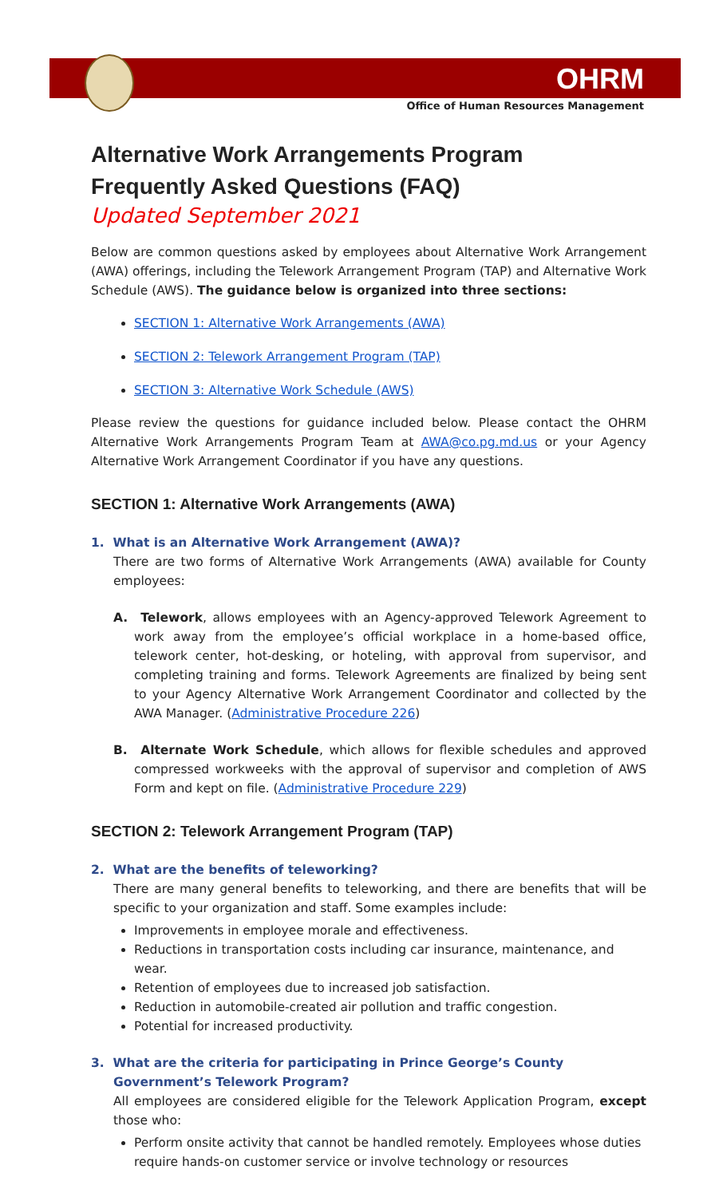OHRM
Office of Human Resources Management
Alternative Work Arrangements Program
Frequently Asked Questions (FAQ)
Updated September 2021
Below are common questions asked by employees about Alternative Work Arrangement (AWA) offerings, including the Telework Arrangement Program (TAP) and Alternative Work Schedule (AWS). The guidance below is organized into three sections:
SECTION 1: Alternative Work Arrangements (AWA)
SECTION 2: Telework Arrangement Program (TAP)
SECTION 3: Alternative Work Schedule (AWS)
Please review the questions for guidance included below. Please contact the OHRM Alternative Work Arrangements Program Team at AWA@co.pg.md.us or your Agency Alternative Work Arrangement Coordinator if you have any questions.
SECTION 1: Alternative Work Arrangements (AWA)
1. What is an Alternative Work Arrangement (AWA)?
There are two forms of Alternative Work Arrangements (AWA) available for County employees:
A. Telework, allows employees with an Agency-approved Telework Agreement to work away from the employee’s official workplace in a home-based office, telework center, hot-desking, or hoteling, with approval from supervisor, and completing training and forms. Telework Agreements are finalized by being sent to your Agency Alternative Work Arrangement Coordinator and collected by the AWA Manager. (Administrative Procedure 226)
B. Alternate Work Schedule, which allows for flexible schedules and approved compressed workweeks with the approval of supervisor and completion of AWS Form and kept on file. (Administrative Procedure 229)
SECTION 2: Telework Arrangement Program (TAP)
2. What are the benefits of teleworking?
There are many general benefits to teleworking, and there are benefits that will be specific to your organization and staff. Some examples include:
Improvements in employee morale and effectiveness.
Reductions in transportation costs including car insurance, maintenance, and wear.
Retention of employees due to increased job satisfaction.
Reduction in automobile-created air pollution and traffic congestion.
Potential for increased productivity.
3. What are the criteria for participating in Prince George’s County Government’s Telework Program?
All employees are considered eligible for the Telework Application Program, except those who:
Perform onsite activity that cannot be handled remotely. Employees whose duties require hands-on customer service or involve technology or resources